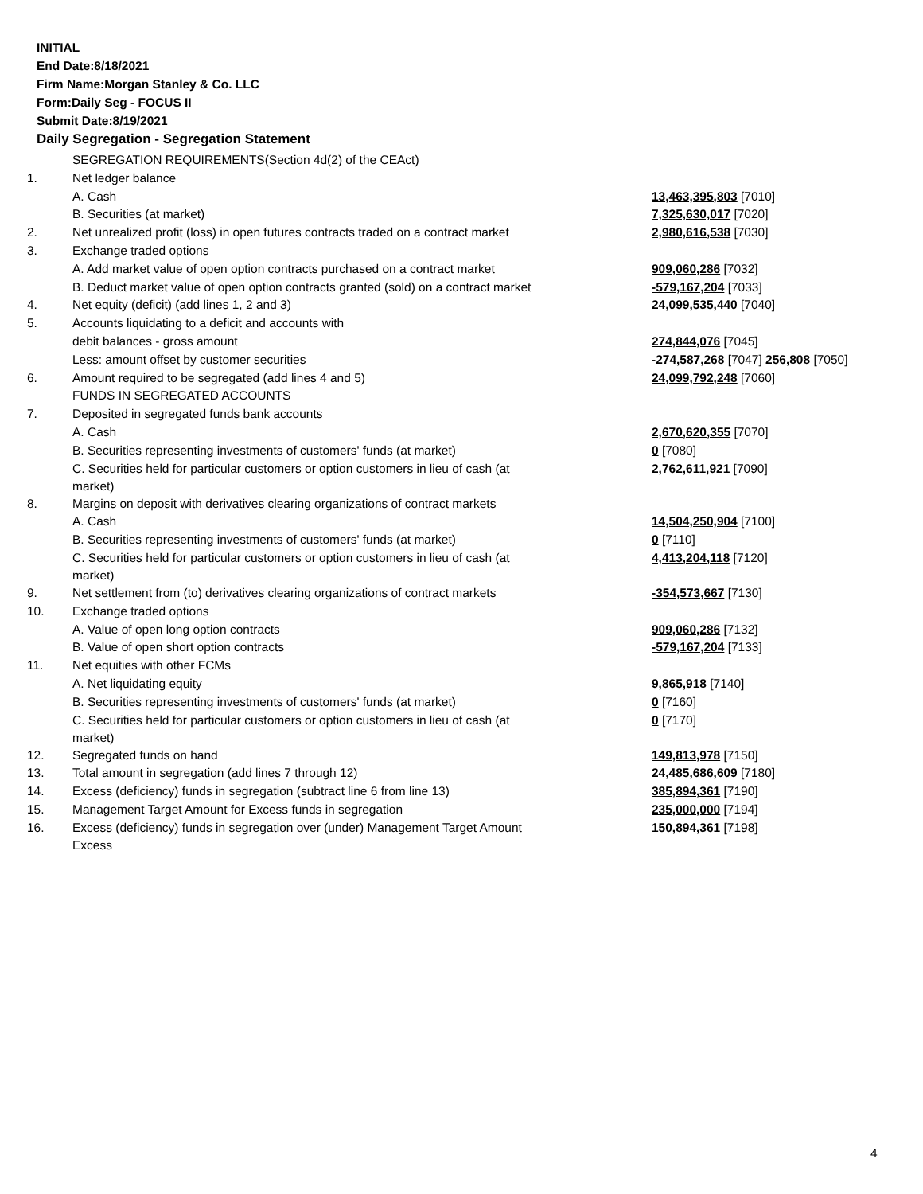INITIAL
End Date:8/18/2021
Firm Name:Morgan Stanley & Co. LLC
Form:Daily Seg - FOCUS II
Submit Date:8/19/2021
Daily Segregation - Segregation Statement
| | SEGREGATION REQUIREMENTS(Section 4d(2) of the CEAct) | |
| 1. | Net ledger balance | |
| | A. Cash | 13,463,395,803 [7010] |
| | B. Securities (at market) | 7,325,630,017 [7020] |
| 2. | Net unrealized profit (loss) in open futures contracts traded on a contract market | 2,980,616,538 [7030] |
| 3. | Exchange traded options | |
| | A. Add market value of open option contracts purchased on a contract market | 909,060,286 [7032] |
| | B. Deduct market value of open option contracts granted (sold) on a contract market | -579,167,204 [7033] |
| 4. | Net equity (deficit) (add lines 1, 2 and 3) | 24,099,535,440 [7040] |
| 5. | Accounts liquidating to a deficit and accounts with | |
| | debit balances - gross amount | 274,844,076 [7045] |
| | Less: amount offset by customer securities | -274,587,268 [7047] 256,808 [7050] |
| 6. | Amount required to be segregated (add lines 4 and 5) | 24,099,792,248 [7060] |
| | FUNDS IN SEGREGATED ACCOUNTS | |
| 7. | Deposited in segregated funds bank accounts | |
| | A. Cash | 2,670,620,355 [7070] |
| | B. Securities representing investments of customers' funds (at market) | 0 [7080] |
| | C. Securities held for particular customers or option customers in lieu of cash (at market) | 2,762,611,921 [7090] |
| 8. | Margins on deposit with derivatives clearing organizations of contract markets | |
| | A. Cash | 14,504,250,904 [7100] |
| | B. Securities representing investments of customers' funds (at market) | 0 [7110] |
| | C. Securities held for particular customers or option customers in lieu of cash (at market) | 4,413,204,118 [7120] |
| 9. | Net settlement from (to) derivatives clearing organizations of contract markets | -354,573,667 [7130] |
| 10. | Exchange traded options | |
| | A. Value of open long option contracts | 909,060,286 [7132] |
| | B. Value of open short option contracts | -579,167,204 [7133] |
| 11. | Net equities with other FCMs | |
| | A. Net liquidating equity | 9,865,918 [7140] |
| | B. Securities representing investments of customers' funds (at market) | 0 [7160] |
| | C. Securities held for particular customers or option customers in lieu of cash (at market) | 0 [7170] |
| 12. | Segregated funds on hand | 149,813,978 [7150] |
| 13. | Total amount in segregation (add lines 7 through 12) | 24,485,686,609 [7180] |
| 14. | Excess (deficiency) funds in segregation (subtract line 6 from line 13) | 385,894,361 [7190] |
| 15. | Management Target Amount for Excess funds in segregation | 235,000,000 [7194] |
| 16. | Excess (deficiency) funds in segregation over (under) Management Target Amount Excess | 150,894,361 [7198] |
4